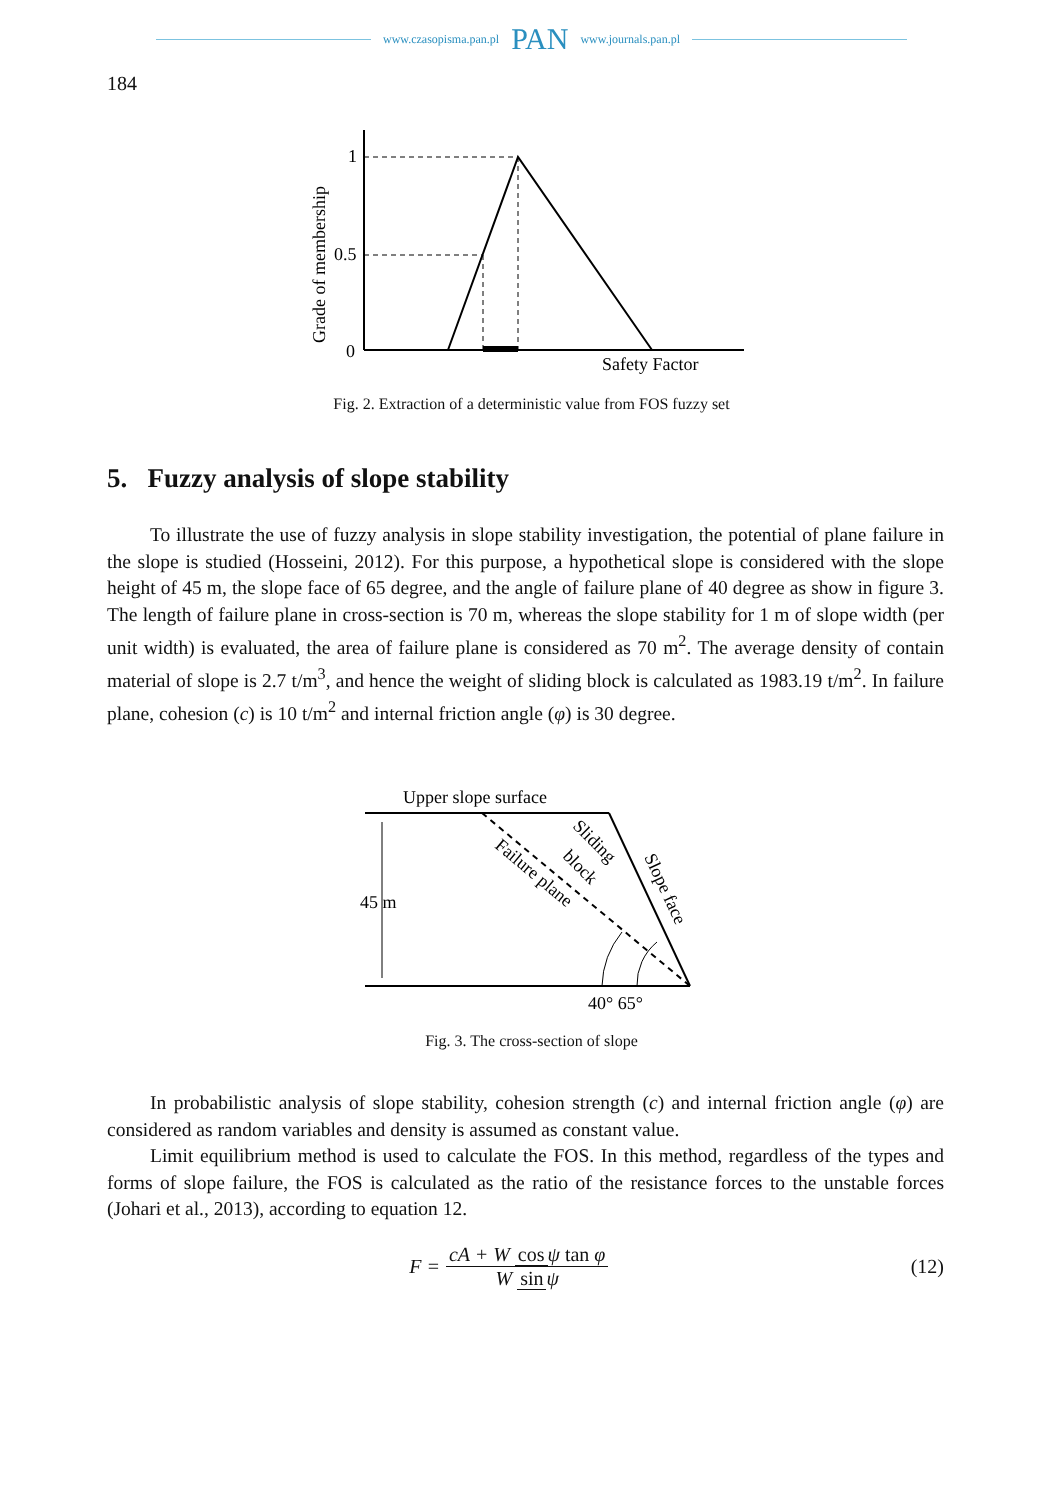www.czasopisma.pan.pl PAN www.journals.pan.pl
184
1
0.5
0
Safety Factor
Grade of membership
Fig. 2. Extraction of a deterministic value from FOS fuzzy set
5. Fuzzy analysis of slope stability
To illustrate the use of fuzzy analysis in slope stability investigation, the potential of plane failure in the slope is studied (Hosseini, 2012). For this purpose, a hypothetical slope is considered with the slope height of 45 m, the slope face of 65 degree, and the angle of failure plane of 40 degree as show in figure 3. The length of failure plane in cross-section is 70 m, whereas the slope stability for 1 m of slope width (per unit width) is evaluated, the area of failure plane is considered as 70 m<sup>2</sup>. The average density of contain material of slope is 2.7 t/m<sup>3</sup>, and hence the weight of sliding block is calculated as 1983.19 t/m<sup>2</sup>. In failure plane, cohesion (c) is 10 t/m<sup>2</sup> and internal friction angle (φ) is 30 degree.
Upper slope surface
45 m
Failure plane
Sliding
block
Slope face
40° 65°
Fig. 3. The cross-section of slope
In probabilistic analysis of slope stability, cohesion strength (c) and internal friction angle (φ) are considered as random variables and density is assumed as constant value.
Limit equilibrium method is used to calculate the FOS. In this method, regardless of the types and forms of slope failure, the FOS is calculated as the ratio of the resistance forces to the unstable forces (Johari et al., 2013), according to equation 12.
F = cA + W cos ψ tan φ W sin ψ (12)